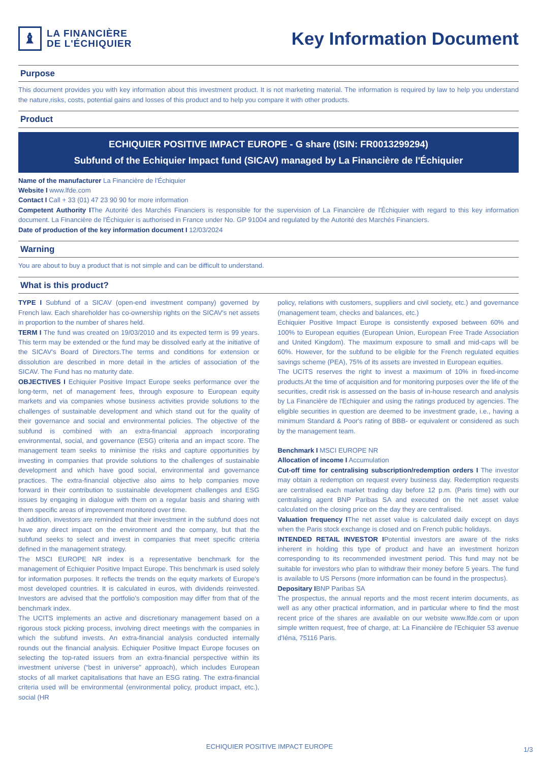♝
LA FINANCIÈRE
DE L'ÉCHIQUIER
Key Information Document
Purpose
This document provides you with key information about this investment product. It is not marketing material. The information is required by law to help you understand the nature,risks, costs, potential gains and losses of this product and to help you compare it with other products.
Product
ECHIQUIER POSITIVE IMPACT EUROPE - G share (ISIN: FR0013299294)
Subfund of the Echiquier Impact fund (SICAV) managed by La Financière de l'Échiquier
Name of the manufacturer La Financière de l'Échiquier
Website I www.lfde.com
Contact I Call + 33 (01) 47 23 90 90 for more information
Competent Authority IThe Autorité des Marchés Financiers is responsible for the supervision of La Financière de l'Échiquier with regard to this key information document. La Financière de l'Échiquier is authorised in France under No. GP 91004 and regulated by the Autorité des Marchés Financiers.
Date of production of the key information document I 12/03/2024
Warning
You are about to buy a product that is not simple and can be difficult to understand.
What is this product?
TYPE I Subfund of a SICAV (open-end investment company) governed by French law. Each shareholder has co-ownership rights on the SICAV's net assets in proportion to the number of shares held.
TERM I The fund was created on 19/03/2010 and its expected term is 99 years. This term may be extended or the fund may be dissolved early at the initiative of the SICAV's Board of Directors.The terms and conditions for extension or dissolution are described in more detail in the articles of association of the SICAV. The Fund has no maturity date.
OBJECTIVES I Echiquier Positive Impact Europe seeks performance over the long-term, net of management fees, through exposure to European equity markets and via companies whose business activities provide solutions to the challenges of sustainable development and which stand out for the quality of their governance and social and environmental policies. The objective of the subfund is combined with an extra-financial approach incorporating environmental, social, and governance (ESG) criteria and an impact score. The management team seeks to minimise the risks and capture opportunities by investing in companies that provide solutions to the challenges of sustainable development and which have good social, environmental and governance practices. The extra-financial objective also aims to help companies move forward in their contribution to sustainable development challenges and ESG issues by engaging in dialogue with them on a regular basis and sharing with them specific areas of improvement monitored over time.
In addition, investors are reminded that their investment in the subfund does not have any direct impact on the environment and the company, but that the subfund seeks to select and invest in companies that meet specific criteria defined in the management strategy.
The MSCI EUROPE NR index is a representative benchmark for the management of Echiquier Positive Impact Europe. This benchmark is used solely for information purposes. It reflects the trends on the equity markets of Europe's most developed countries. It is calculated in euros, with dividends reinvested. Investors are advised that the portfolio's composition may differ from that of the benchmark index.
The UCITS implements an active and discretionary management based on a rigorous stock picking process, involving direct meetings with the companies in which the subfund invests. An extra-financial analysis conducted internally rounds out the financial analysis. Echiquier Positive Impact Europe focuses on selecting the top-rated issuers from an extra-financial perspective within its investment universe (“best in universe” approach), which includes European stocks of all market capitalisations that have an ESG rating. The extra-financial criteria used will be environmental (environmental policy, product impact, etc.), social (HR
policy, relations with customers, suppliers and civil society, etc.) and governance (management team, checks and balances, etc.)
Echiquier Positive Impact Europe is consistently exposed between 60% and 100% to European equities (European Union, European Free Trade Association and United Kingdom). The maximum exposure to small and mid-caps will be 60%. However, for the subfund to be eligible for the French regulated equities savings scheme (PEA), 75% of its assets are invested in European equities.
The UCITS reserves the right to invest a maximum of 10% in fixed-income products.At the time of acquisition and for monitoring purposes over the life of the securities, credit risk is assessed on the basis of in-house research and analysis by La Financière de l'Echiquier and using the ratings produced by agencies. The eligible securities in question are deemed to be investment grade, i.e., having a minimum Standard & Poor's rating of BBB- or equivalent or considered as such by the management team.
Benchmark I MSCI EUROPE NR
Allocation of income I Accumulation
Cut-off time for centralising subscription/redemption orders I The investor may obtain a redemption on request every business day. Redemption requests are centralised each market trading day before 12 p.m. (Paris time) with our centralising agent BNP Paribas SA and executed on the net asset value calculated on the closing price on the day they are centralised.
Valuation frequency IThe net asset value is calculated daily except on days when the Paris stock exchange is closed and on French public holidays.
INTENDED RETAIL INVESTOR IPotential investors are aware of the risks inherent in holding this type of product and have an investment horizon corresponding to its recommended investment period. This fund may not be suitable for investors who plan to withdraw their money before 5 years. The fund is available to US Persons (more information can be found in the prospectus).
Depositary IBNP Paribas SA
The prospectus, the annual reports and the most recent interim documents, as well as any other practical information, and in particular where to find the most recent price of the shares are available on our website www.lfde.com or upon simple written request, free of charge, at: La Financière de l'Echiquier 53 avenue d'Iéna, 75116 Paris.
ECHIQUIER POSITIVE IMPACT EUROPE 1/3